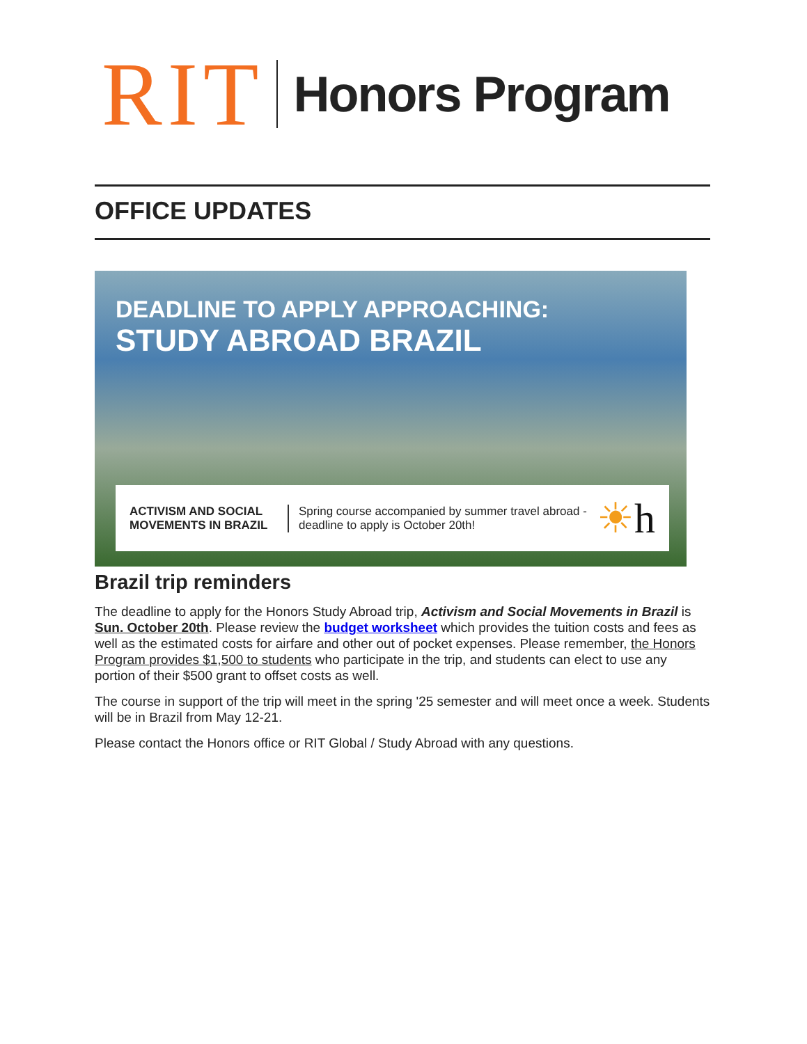RIT Honors Program
OFFICE UPDATES
DEADLINE TO APPLY APPROACHING:
STUDY ABROAD BRAZIL
ACTIVISM AND SOCIAL MOVEMENTS IN BRAZIL
Spring course accompanied by summer travel abroad - deadline to apply is October 20th!
☀h
Brazil trip reminders
The deadline to apply for the Honors Study Abroad trip, Activism and Social Movements in Brazil is Sun. October 20th. Please review the budget worksheet which provides the tuition costs and fees as well as the estimated costs for airfare and other out of pocket expenses. Please remember, the Honors Program provides $1,500 to students who participate in the trip, and students can elect to use any portion of their $500 grant to offset costs as well.
The course in support of the trip will meet in the spring '25 semester and will meet once a week. Students will be in Brazil from May 12-21.
Please contact the Honors office or RIT Global / Study Abroad with any questions.